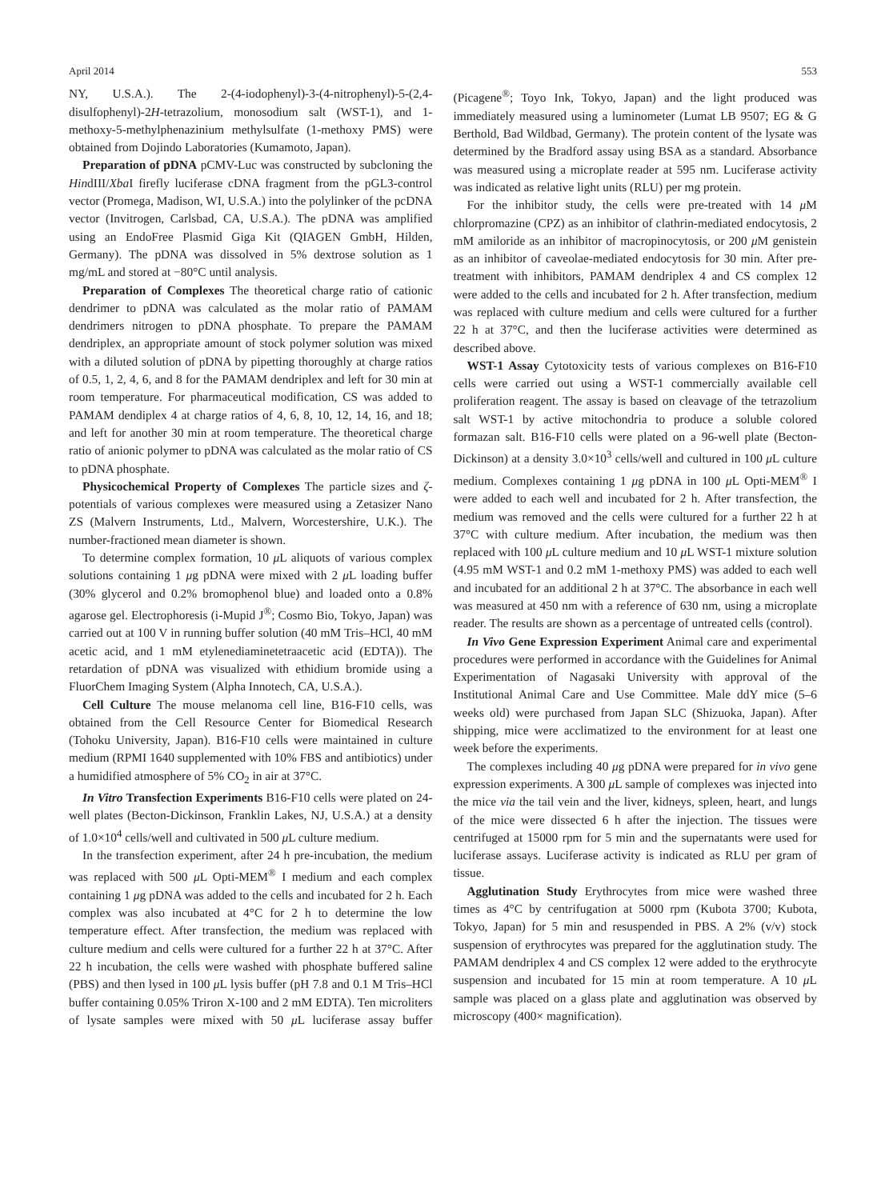April 2014 553
NY, U.S.A.). The 2-(4-iodophenyl)-3-(4-nitrophenyl)-5-(2,4-disulfophenyl)-2H-tetrazolium, monosodium salt (WST-1), and 1-methoxy-5-methylphenazinium methylsulfate (1-methoxy PMS) were obtained from Dojindo Laboratories (Kumamoto, Japan).
Preparation of pDNA pCMV-Luc was constructed by subcloning the HindIII/Xba I firefly luciferase cDNA fragment from the pGL3-control vector (Promega, Madison, WI, U.S.A.) into the polylinker of the pcDNA vector (Invitrogen, Carlsbad, CA, U.S.A.). The pDNA was amplified using an EndoFree Plasmid Giga Kit (QIAGEN GmbH, Hilden, Germany). The pDNA was dissolved in 5% dextrose solution as 1 mg/mL and stored at −80°C until analysis.
Preparation of Complexes The theoretical charge ratio of cationic dendrimer to pDNA was calculated as the molar ratio of PAMAM dendrimers nitrogen to pDNA phosphate. To prepare the PAMAM dendriplex, an appropriate amount of stock polymer solution was mixed with a diluted solution of pDNA by pipetting thoroughly at charge ratios of 0.5, 1, 2, 4, 6, and 8 for the PAMAM dendriplex and left for 30 min at room temperature. For pharmaceutical modification, CS was added to PAMAM dendiplex 4 at charge ratios of 4, 6, 8, 10, 12, 14, 16, and 18; and left for another 30 min at room temperature. The theoretical charge ratio of anionic polymer to pDNA was calculated as the molar ratio of CS to pDNA phosphate.
Physicochemical Property of Complexes The particle sizes and ζ-potentials of various complexes were measured using a Zetasizer Nano ZS (Malvern Instruments, Ltd., Malvern, Worcestershire, U.K.). The number-fractioned mean diameter is shown.
To determine complex formation, 10 μ L aliquots of various complex solutions containing 1 μg pDNA were mixed with 2 μ L loading buffer (30% glycerol and 0.2% bromophenol blue) and loaded onto a 0.8% agarose gel. Electrophoresis (i-Mupid J<sup>®</sup>; Cosmo Bio, Tokyo, Japan) was carried out at 100 V in running buffer solution (40 mM Tris–HCl, 40 mM acetic acid, and 1 mM etylenediaminetetraacetic acid (EDTA)). The retardation of pDNA was visualized with ethidium bromide using a FluorChem Imaging System (Alpha Innotech, CA, U.S.A.).
Cell Culture The mouse melanoma cell line, B16-F10 cells, was obtained from the Cell Resource Center for Biomedical Research (Tohoku University, Japan). B16-F10 cells were maintained in culture medium (RPMI 1640 supplemented with 10% FBS and antibiotics) under a humidified atmosphere of 5% CO<sub>2</sub> in air at 37°C.
In Vitro Transfection Experiments B16-F10 cells were plated on 24-well plates (Becton-Dickinson, Franklin Lakes, NJ, U.S.A.) at a density of 1.0×10<sup>4</sup> cells/well and cultivated in 500 μ L culture medium.
In the transfection experiment, after 24 h pre-incubation, the medium was replaced with 500 μ L Opti-MEM<sup>®</sup> I medium and each complex containing 1 μg pDNA was added to the cells and incubated for 2 h. Each complex was also incubated at 4°C for 2 h to determine the low temperature effect. After transfection, the medium was replaced with culture medium and cells were cultured for a further 22 h at 37°C. After 22 h incubation, the cells were washed with phosphate buffered saline (PBS) and then lysed in 100 μ L lysis buffer (pH 7.8 and 0.1 M Tris–HCl buffer containing 0.05% Triron X-100 and 2 mM EDTA). Ten microliters of lysate samples were mixed with 50 μ L luciferase assay buffer (Picagene<sup>®</sup>; Toyo Ink, Tokyo, Japan) and the light produced was immediately measured using a luminometer (Lumat LB 9507; EG & G Berthold, Bad Wildbad, Germany). The protein content of the lysate was determined by the Bradford assay using BSA as a standard. Absorbance was measured using a microplate reader at 595 nm. Luciferase activity was indicated as relative light units (RLU) per mg protein.
For the inhibitor study, the cells were pre-treated with 14 μ M chlorpromazine (CPZ) as an inhibitor of clathrin-mediated endocytosis, 2 mM amiloride as an inhibitor of macropinocytosis, or 200 μ M genistein as an inhibitor of caveolae-mediated endocytosis for 30 min. After pre-treatment with inhibitors, PAMAM dendriplex 4 and CS complex 12 were added to the cells and incubated for 2 h. After transfection, medium was replaced with culture medium and cells were cultured for a further 22 h at 37°C, and then the luciferase activities were determined as described above.
WST-1 Assay Cytotoxicity tests of various complexes on B16-F10 cells were carried out using a WST-1 commercially available cell proliferation reagent. The assay is based on cleavage of the tetrazolium salt WST-1 by active mitochondria to produce a soluble colored formazan salt. B16-F10 cells were plated on a 96-well plate (Becton-Dickinson) at a density 3.0×10<sup>3</sup> cells/well and cultured in 100 μ L culture medium. Complexes containing 1 μg pDNA in 100 μ L Opti-MEM<sup>®</sup> I were added to each well and incubated for 2 h. After transfection, the medium was removed and the cells were cultured for a further 22 h at 37°C with culture medium. After incubation, the medium was then replaced with 100 μ L culture medium and 10 μ L WST-1 mixture solution (4.95 mM WST-1 and 0.2 mM 1-methoxy PMS) was added to each well and incubated for an additional 2 h at 37°C. The absorbance in each well was measured at 450 nm with a reference of 630 nm, using a microplate reader. The results are shown as a percentage of untreated cells (control).
In Vivo Gene Expression Experiment Animal care and experimental procedures were performed in accordance with the Guidelines for Animal Experimentation of Nagasaki University with approval of the Institutional Animal Care and Use Committee. Male ddY mice (5–6 weeks old) were purchased from Japan SLC (Shizuoka, Japan). After shipping, mice were acclimatized to the environment for at least one week before the experiments.
The complexes including 40 μg pDNA were prepared for in vivo gene expression experiments. A 300 μ L sample of complexes was injected into the mice via the tail vein and the liver, kidneys, spleen, heart, and lungs of the mice were dissected 6 h after the injection. The tissues were centrifuged at 15000 rpm for 5 min and the supernatants were used for luciferase assays. Luciferase activity is indicated as RLU per gram of tissue.
Agglutination Study Erythrocytes from mice were washed three times as 4°C by centrifugation at 5000 rpm (Kubota 3700; Kubota, Tokyo, Japan) for 5 min and resuspended in PBS. A 2% (v/v) stock suspension of erythrocytes was prepared for the agglutination study. The PAMAM dendriplex 4 and CS complex 12 were added to the erythrocyte suspension and incubated for 15 min at room temperature. A 10 μ L sample was placed on a glass plate and agglutination was observed by microscopy (400× magnification).